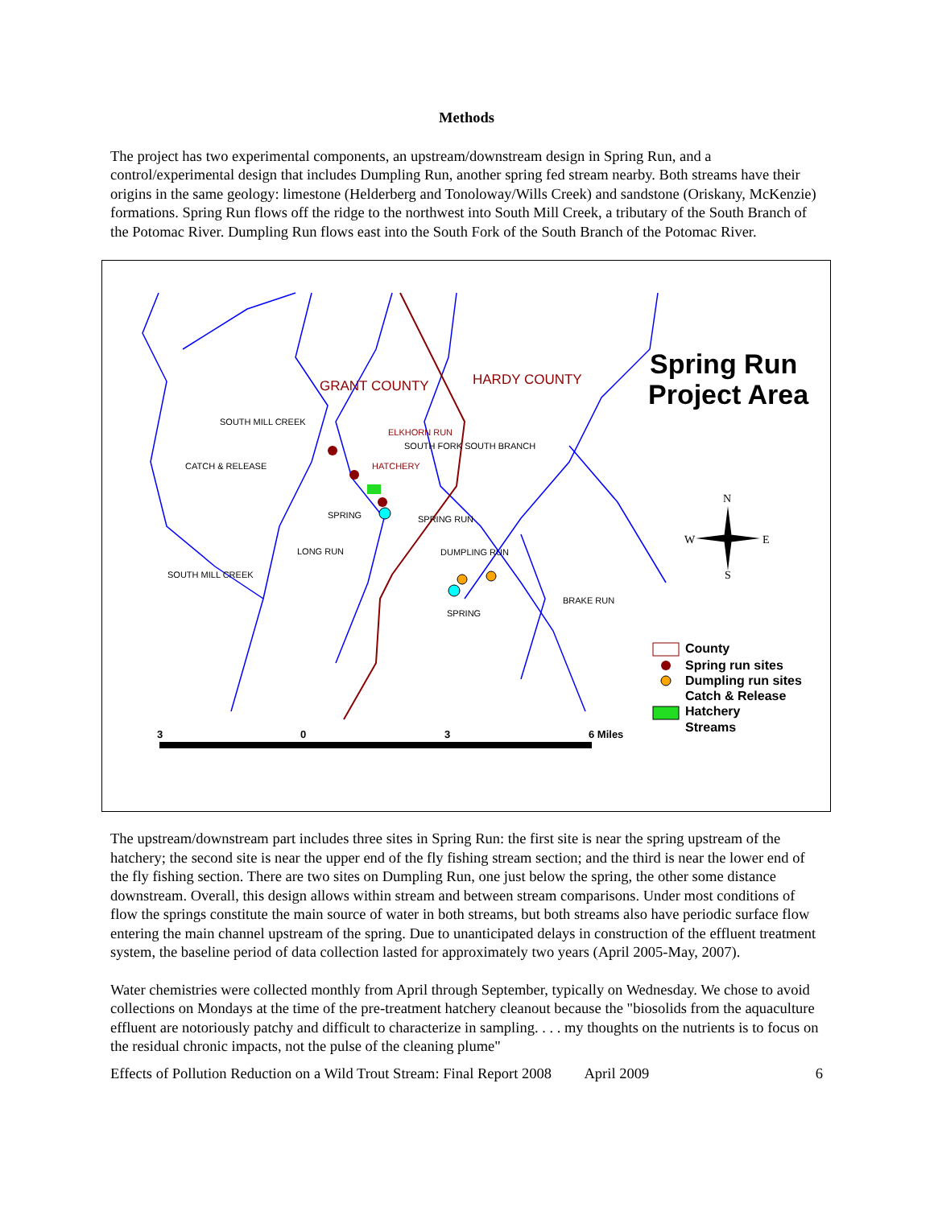Methods
The project has two experimental components, an upstream/downstream design in Spring Run, and a control/experimental design that includes Dumpling Run, another spring fed stream nearby. Both streams have their origins in the same geology: limestone (Helderberg and Tonoloway/Wills Creek) and sandstone (Oriskany, McKenzie) formations. Spring Run flows off the ridge to the northwest into South Mill Creek, a tributary of the South Branch of the Potomac River. Dumpling Run flows east into the South Fork of the South Branch of the Potomac River.
GRANT COUNTY
HARDY COUNTY
Spring Run
Project Area
SOUTH MILL CREEK
ELKHORN RUN
SOUTH FORK SOUTH BRANCH
CATCH & RELEASE
HATCHERY
SPRING
SPRING RUN
LONG RUN
DUMPLING RUN
SOUTH MILL CREEK
BRAKE RUN
SPRING
N
W
E
S
County
Spring run sites
Dumpling run sites
Catch & Release
Hatchery
Streams
3
0
3
6 Miles
The upstream/downstream part includes three sites in Spring Run: the first site is near the spring upstream of the hatchery; the second site is near the upper end of the fly fishing stream section; and the third is near the lower end of the fly fishing section. There are two sites on Dumpling Run, one just below the spring, the other some distance downstream. Overall, this design allows within stream and between stream comparisons. Under most conditions of flow the springs constitute the main source of water in both streams, but both streams also have periodic surface flow entering the main channel upstream of the spring. Due to unanticipated delays in construction of the effluent treatment system, the baseline period of data collection lasted for approximately two years (April 2005-May, 2007).
Water chemistries were collected monthly from April through September, typically on Wednesday. We chose to avoid collections on Mondays at the time of the pre-treatment hatchery cleanout because the "biosolids from the aquaculture effluent are notoriously patchy and difficult to characterize in sampling. . . . my thoughts on the nutrients is to focus on the residual chronic impacts, not the pulse of the cleaning plume"
Effects of Pollution Reduction on a Wild Trout Stream: Final Report 2008 April 2009 6